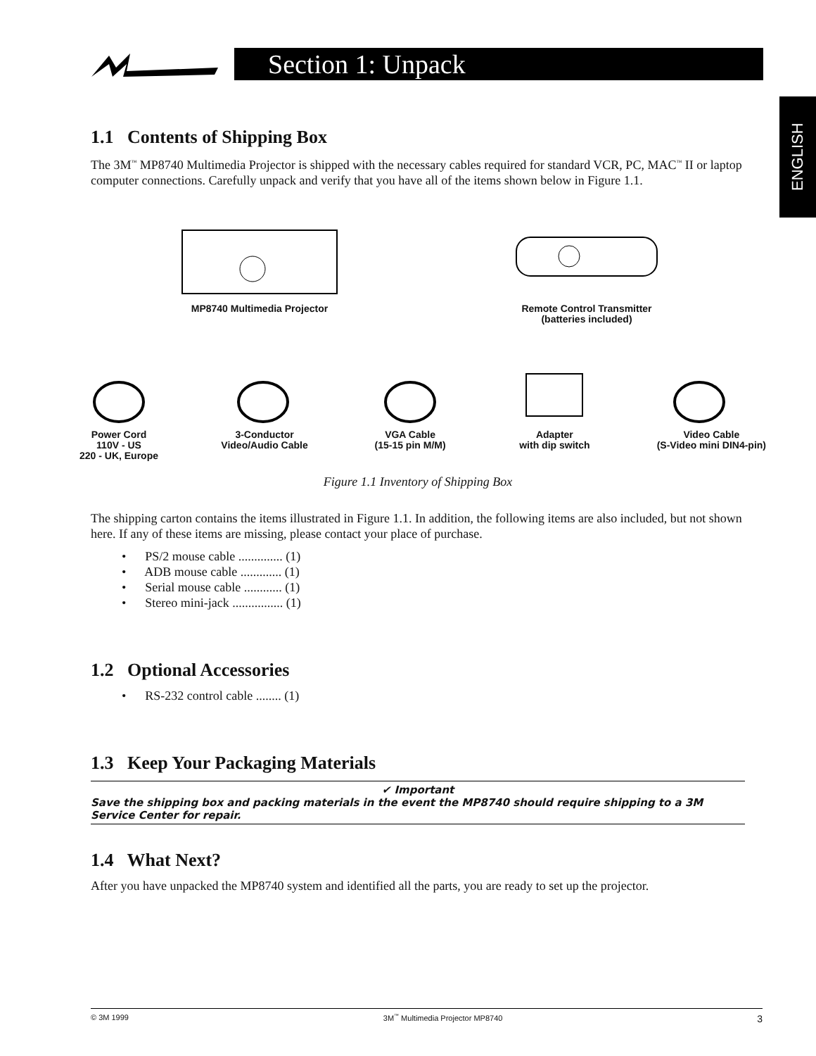Section 1: Unpack
ENGLISH
1.1 Contents of Shipping Box
The 3M<sup>™</sup> MP8740 Multimedia Projector is shipped with the necessary cables required for standard VCR, PC, MAC<sup>™</sup> II or laptop computer connections. Carefully unpack and verify that you have all of the items shown below in Figure 1.1.
MP8740 Multimedia Projector Remote Control Transmitter
(batteries included)
Power Cord
110V - US
220 - UK, Europe
3-Conductor
Video/Audio Cable
VGA Cable
(15-15 pin M/M)
Adapter
with dip switch
Video Cable
(S-Video mini DIN4-pin)
Figure 1.1 Inventory of Shipping Box
The shipping carton contains the items illustrated in Figure 1.1. In addition, the following items are also included, but not shown here. If any of these items are missing, please contact your place of purchase.
• PS/2 mouse cable .............. (1)
• ADB mouse cable ............. (1)
• Serial mouse cable ............ (1)
• Stereo mini-jack ................ (1)
1.2 Optional Accessories
• RS-232 control cable ........ (1)
1.3 Keep Your Packaging Materials
✔ Important
Save the shipping box and packing materials in the event the MP8740 should require shipping to a 3M Service Center for repair.
1.4 What Next?
After you have unpacked the MP8740 system and identified all the parts, you are ready to set up the projector.
© 3M 1999 3M<sup>™</sup> Multimedia Projector MP8740 3